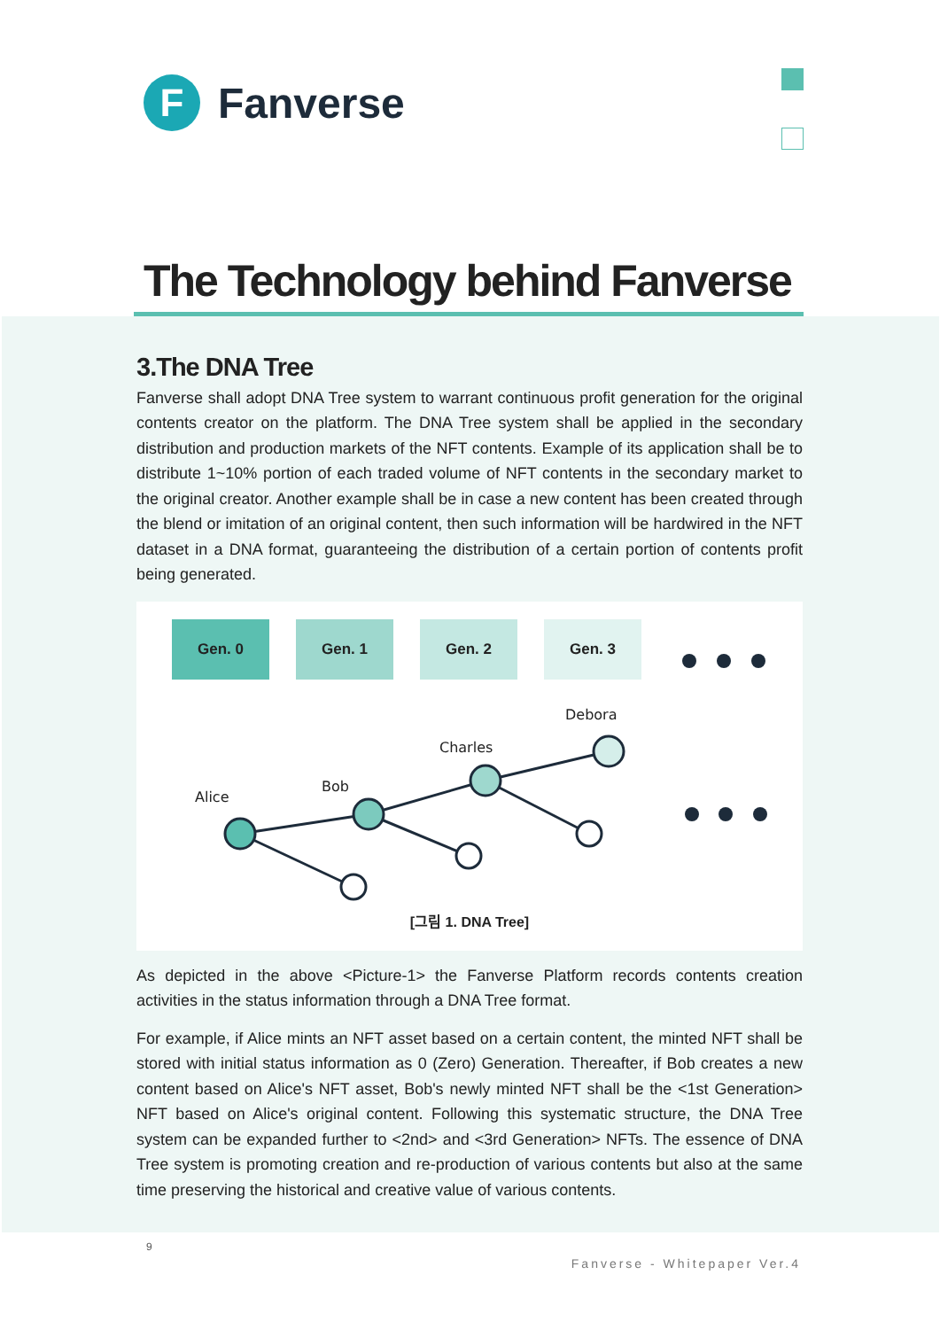F
Fanverse
The Technology behind Fanverse
3.The DNA Tree
Fanverse shall adopt DNA Tree system to warrant continuous profit generation for the original contents creator on the platform. The DNA Tree system shall be applied in the secondary distribution and production markets of the NFT contents. Example of its application shall be to distribute 1~10% portion of each traded volume of NFT contents in the secondary market to the original creator. Another example shall be in case a new content has been created through the blend or imitation of an original content, then such information will be hardwired in the NFT dataset in a DNA format, guaranteeing the distribution of a certain portion of contents profit being generated.
Gen. 0 Gen. 1 Gen. 2 Gen. 3
Alice
Bob
Charles
Debora
[그림 1. DNA Tree]
As depicted in the above <Picture-1> the Fanverse Platform records contents creation activities in the status information through a DNA Tree format.
For example, if Alice mints an NFT asset based on a certain content, the minted NFT shall be stored with initial status information as 0 (Zero) Generation. Thereafter, if Bob creates a new content based on Alice's NFT asset, Bob's newly minted NFT shall be the <1st Generation> NFT based on Alice's original content. Following this systematic structure, the DNA Tree system can be expanded further to <2nd> and <3rd Generation> NFTs. The essence of DNA Tree system is promoting creation and re-production of various contents but also at the same time preserving the historical and creative value of various contents.
9
Fanverse - Whitepaper Ver.4